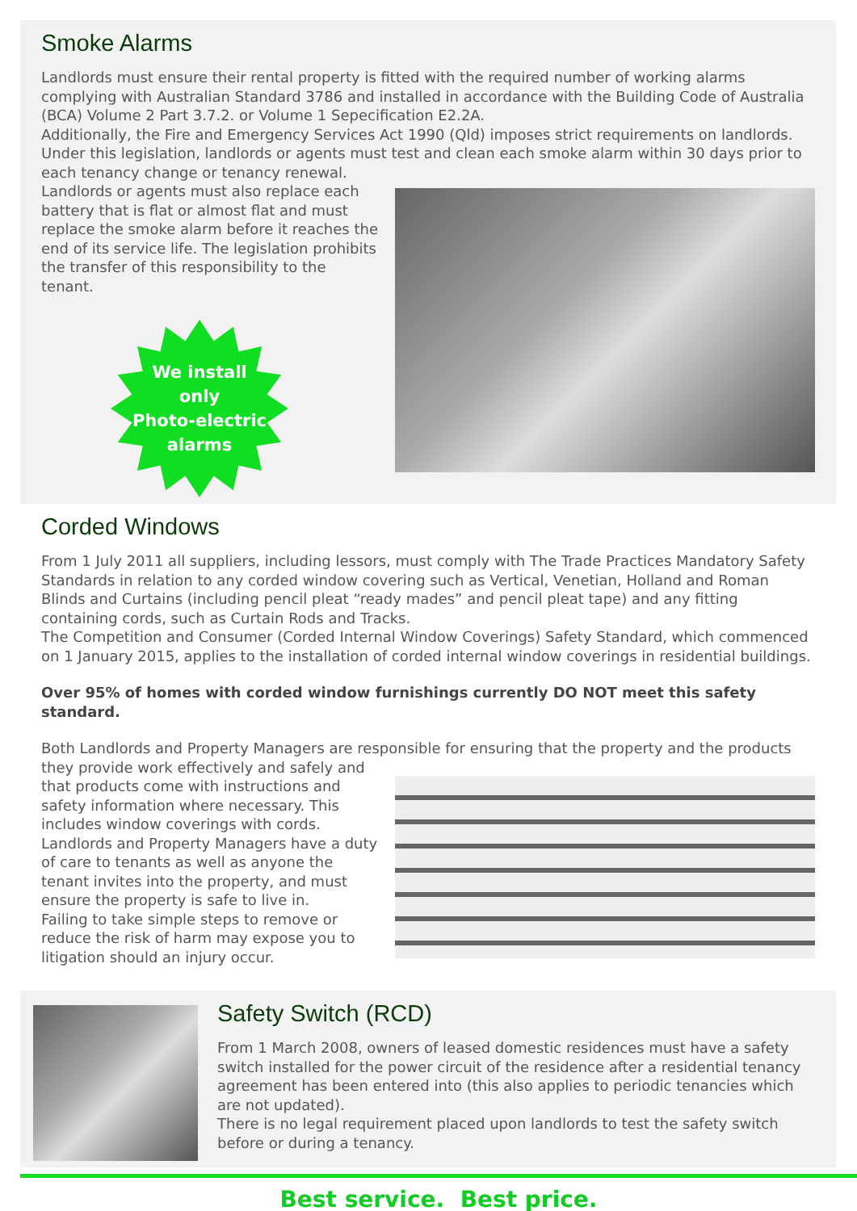Smoke Alarms
Landlords must ensure their rental property is fitted with the required number of working alarms complying with Australian Standard 3786 and installed in accordance with the Building Code of Australia (BCA) Volume 2 Part 3.7.2. or Volume 1 Sepecification E2.2A.
Additionally, the Fire and Emergency Services Act 1990 (Qld) imposes strict requirements on landlords. Under this legislation, landlords or agents must test and clean each smoke alarm within 30 days prior to each tenancy change or tenancy renewal.
Landlords or agents must also replace each battery that is flat or almost flat and must replace the smoke alarm before it reaches the end of its service life. The legislation prohibits the transfer of this responsibility to the tenant.
We install
only
Photo-electric
alarms
Corded Windows
From 1 July 2011 all suppliers, including lessors, must comply with The Trade Practices Mandatory Safety Standards in relation to any corded window covering such as Vertical, Venetian, Holland and Roman Blinds and Curtains (including pencil pleat “ready mades” and pencil pleat tape) and any fitting containing cords, such as Curtain Rods and Tracks.
The Competition and Consumer (Corded Internal Window Coverings) Safety Standard, which commenced on 1 January 2015, applies to the installation of corded internal window coverings in residential buildings.
Over 95% of homes with corded window furnishings currently DO NOT meet this safety standard.
Both Landlords and Property Managers are responsible for ensuring that the property and the products
they provide work effectively and safely and that products come with instructions and safety information where necessary. This includes window coverings with cords. Landlords and Property Managers have a duty of care to tenants as well as anyone the tenant invites into the property, and must ensure the property is safe to live in.
Failing to take simple steps to remove or reduce the risk of harm may expose you to litigation should an injury occur.
Safety Switch (RCD)
From 1 March 2008, owners of leased domestic residences must have a safety switch installed for the power circuit of the residence after a residential tenancy agreement has been entered into (this also applies to periodic tenancies which are not updated).
There is no legal requirement placed upon landlords to test the safety switch before or during a tenancy.
Best service. Best price.